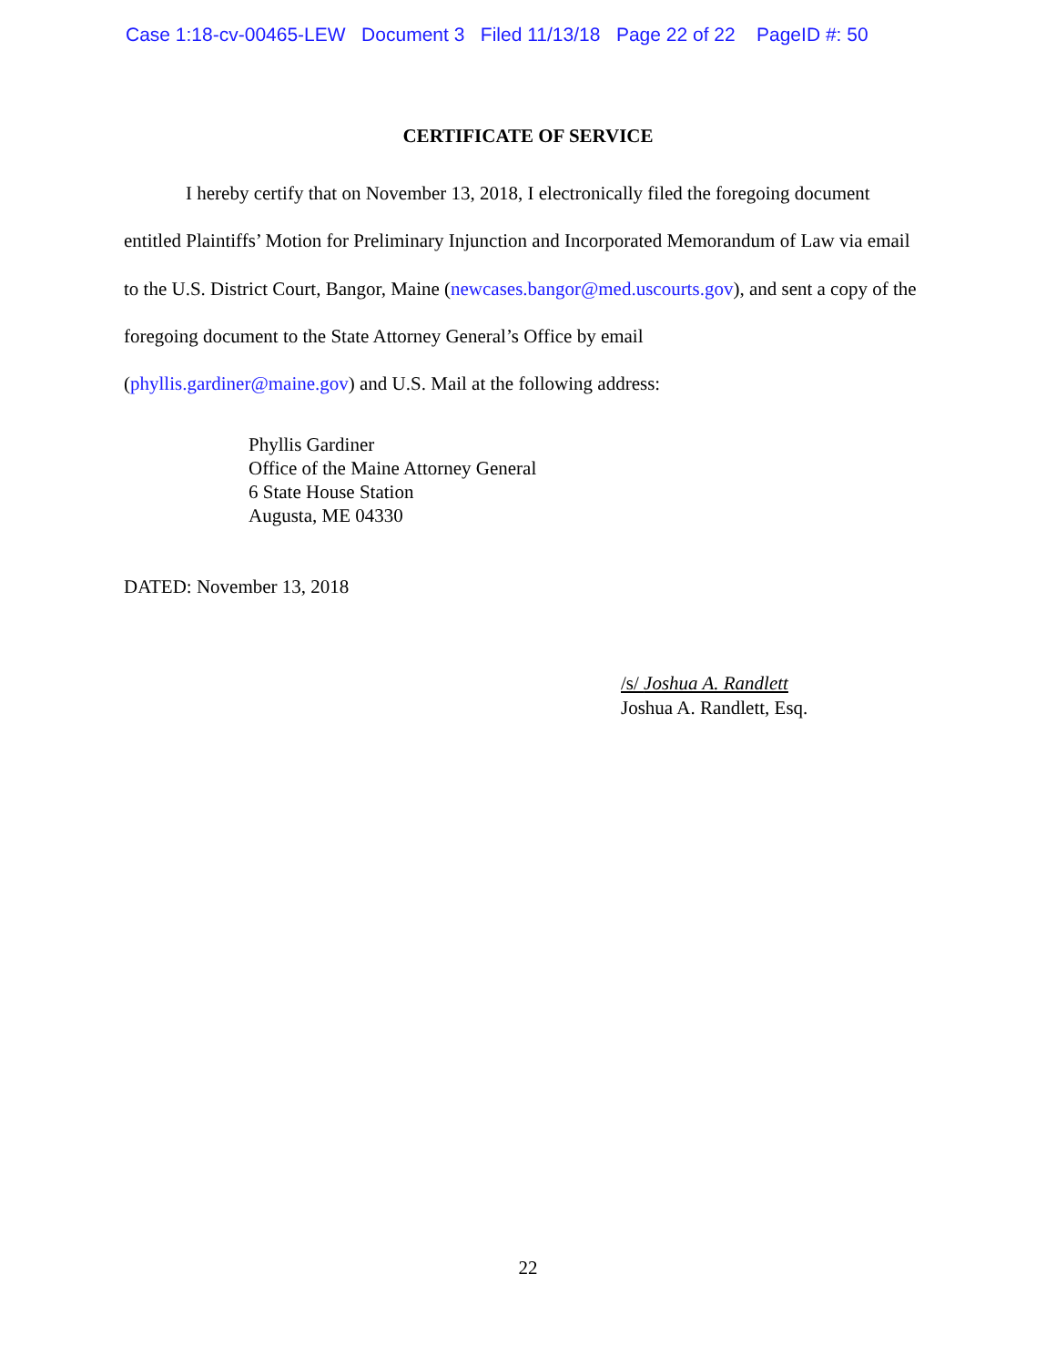Case 1:18-cv-00465-LEW Document 3 Filed 11/13/18 Page 22 of 22 PageID #: 50
CERTIFICATE OF SERVICE
I hereby certify that on November 13, 2018, I electronically filed the foregoing document entitled Plaintiffs’ Motion for Preliminary Injunction and Incorporated Memorandum of Law via email to the U.S. District Court, Bangor, Maine (newcases.bangor@med.uscourts.gov), and sent a copy of the foregoing document to the State Attorney General’s Office by email
(phyllis.gardiner@maine.gov) and U.S. Mail at the following address:
Phyllis Gardiner
Office of the Maine Attorney General
6 State House Station
Augusta, ME 04330
DATED: November 13, 2018
/s/ Joshua A. Randlett
Joshua A. Randlett, Esq.
22